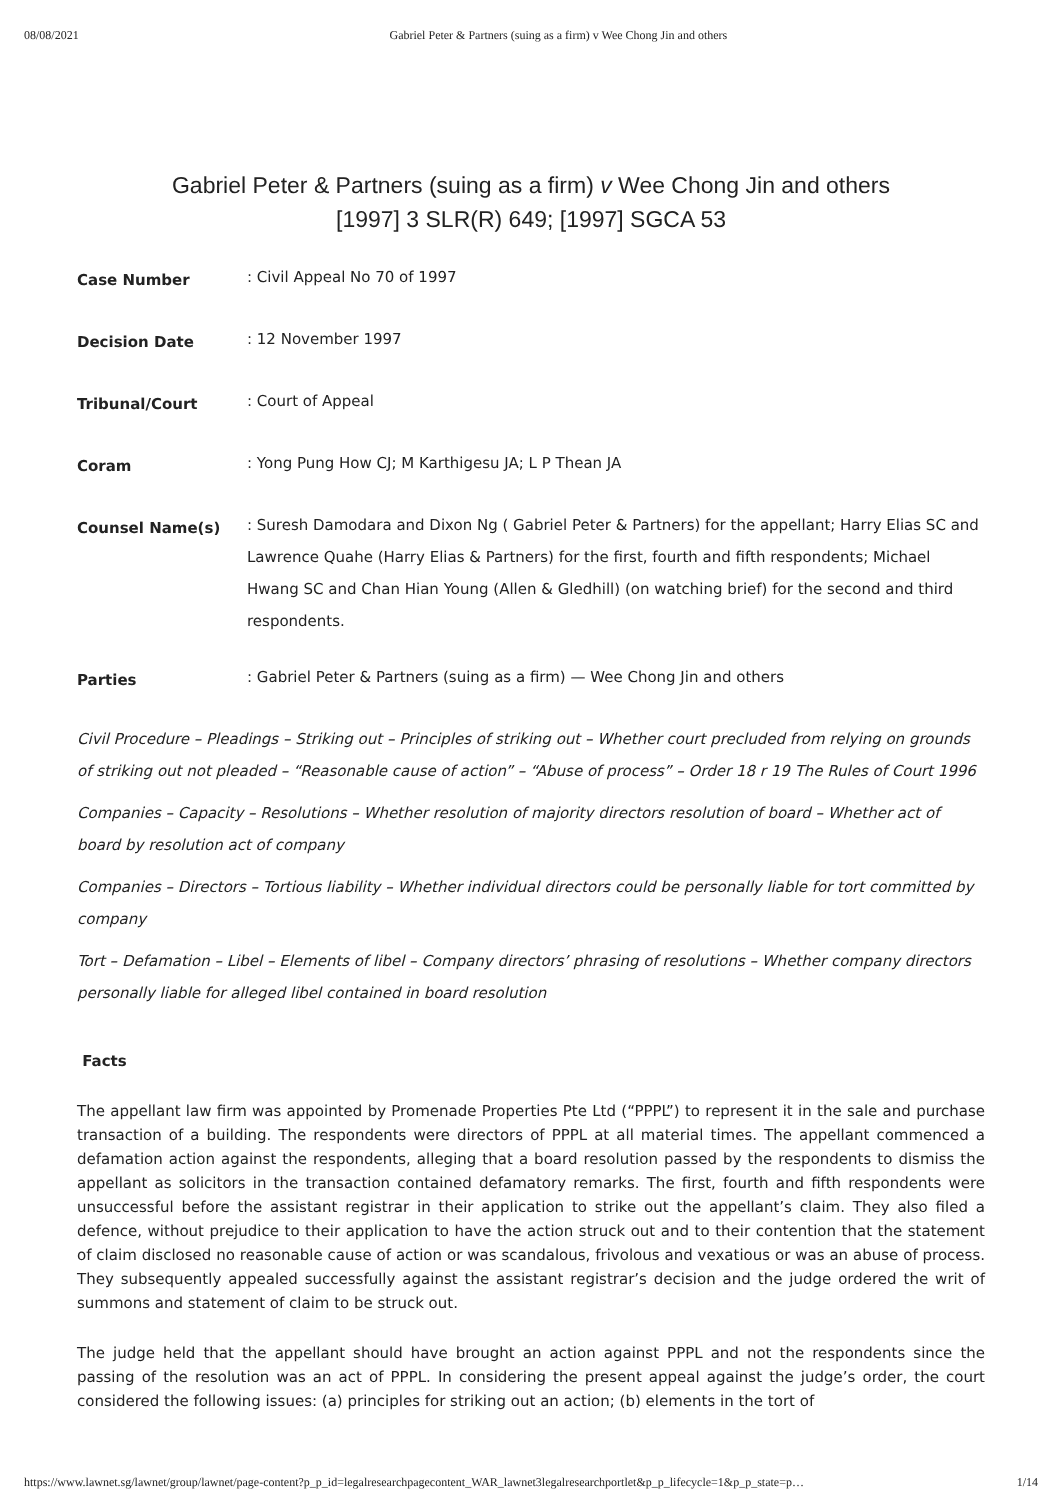08/08/2021 Gabriel Peter & Partners (suing as a firm) v Wee Chong Jin and others
Gabriel Peter & Partners (suing as a firm) v Wee Chong Jin and others
[1997] 3 SLR(R) 649; [1997] SGCA 53
Case Number
: Civil Appeal No 70 of 1997
Decision Date
: 12 November 1997
Tribunal/Court
: Court of Appeal
Coram
: Yong Pung How CJ; M Karthigesu JA; L P Thean JA
Counsel Name(s)
: Suresh Damodara and Dixon Ng ( Gabriel Peter & Partners) for the appellant; Harry Elias SC and Lawrence Quahe (Harry Elias & Partners) for the first, fourth and fifth respondents; Michael Hwang SC and Chan Hian Young (Allen & Gledhill) (on watching brief) for the second and third respondents.
Parties
: Gabriel Peter & Partners (suing as a firm) — Wee Chong Jin and others
Civil Procedure – Pleadings – Striking out – Principles of striking out – Whether court precluded from relying on grounds of striking out not pleaded – “Reasonable cause of action” – “Abuse of process” – Order 18 r 19 The Rules of Court 1996
Companies – Capacity – Resolutions – Whether resolution of majority directors resolution of board – Whether act of board by resolution act of company
Companies – Directors – Tortious liability – Whether individual directors could be personally liable for tort committed by company
Tort – Defamation – Libel – Elements of libel – Company directors’ phrasing of resolutions – Whether company directors personally liable for alleged libel contained in board resolution
Facts
The appellant law firm was appointed by Promenade Properties Pte Ltd (“PPPL”) to represent it in the sale and purchase transaction of a building. The respondents were directors of PPPL at all material times. The appellant commenced a defamation action against the respondents, alleging that a board resolution passed by the respondents to dismiss the appellant as solicitors in the transaction contained defamatory remarks. The first, fourth and fifth respondents were unsuccessful before the assistant registrar in their application to strike out the appellant’s claim. They also filed a defence, without prejudice to their application to have the action struck out and to their contention that the statement of claim disclosed no reasonable cause of action or was scandalous, frivolous and vexatious or was an abuse of process. They subsequently appealed successfully against the assistant registrar’s decision and the judge ordered the writ of summons and statement of claim to be struck out.
The judge held that the appellant should have brought an action against PPPL and not the respondents since the passing of the resolution was an act of PPPL. In considering the present appeal against the judge’s order, the court considered the following issues: (a) principles for striking out an action; (b) elements in the tort of
https://www.lawnet.sg/lawnet/group/lawnet/page-content?p_p_id=legalresearchpagecontent_WAR_lawnet3legalresearchportlet&p_p_lifecycle=1&p_p_state=p… 1/14